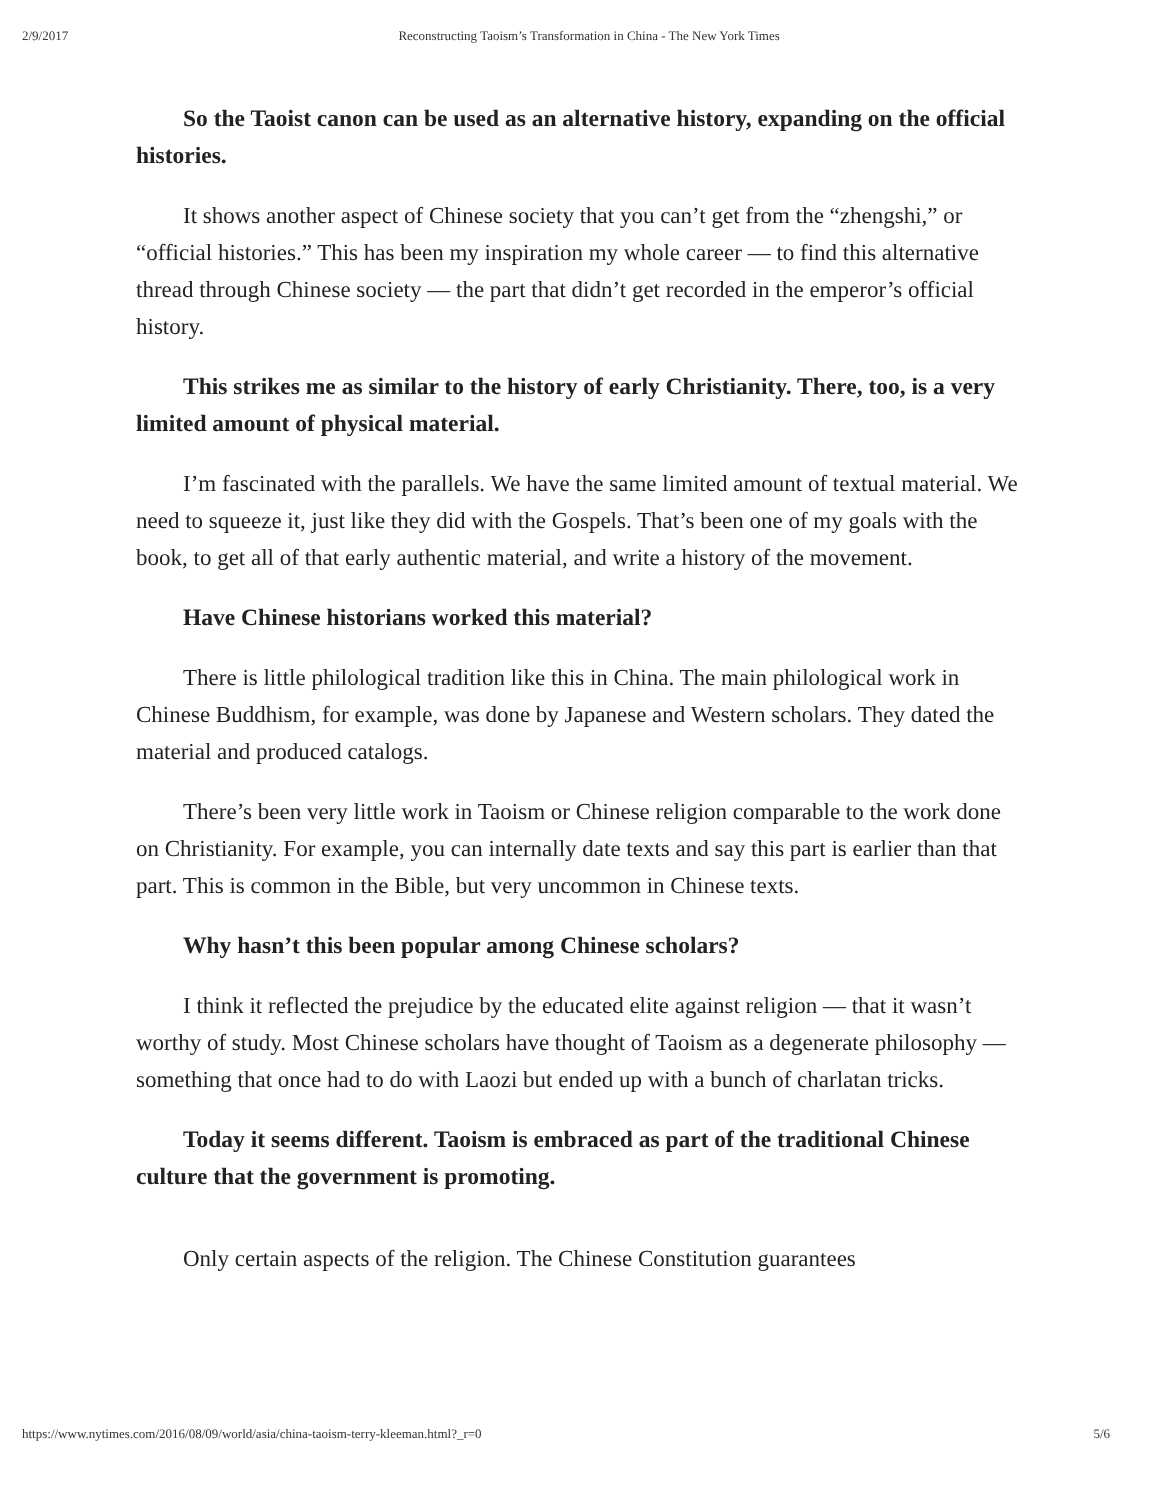2/9/2017 Reconstructing Taoism’s Transformation in China - The New York Times
So the Taoist canon can be used as an alternative history, expanding on the official histories.
It shows another aspect of Chinese society that you can’t get from the “zhengshi,” or “official histories.” This has been my inspiration my whole career — to find this alternative thread through Chinese society — the part that didn’t get recorded in the emperor’s official history.
This strikes me as similar to the history of early Christianity. There, too, is a very limited amount of physical material.
I’m fascinated with the parallels. We have the same limited amount of textual material. We need to squeeze it, just like they did with the Gospels. That’s been one of my goals with the book, to get all of that early authentic material, and write a history of the movement.
Have Chinese historians worked this material?
There is little philological tradition like this in China. The main philological work in Chinese Buddhism, for example, was done by Japanese and Western scholars. They dated the material and produced catalogs.
There’s been very little work in Taoism or Chinese religion comparable to the work done on Christianity. For example, you can internally date texts and say this part is earlier than that part. This is common in the Bible, but very uncommon in Chinese texts.
Why hasn’t this been popular among Chinese scholars?
I think it reflected the prejudice by the educated elite against religion — that it wasn’t worthy of study. Most Chinese scholars have thought of Taoism as a degenerate philosophy — something that once had to do with Laozi but ended up with a bunch of charlatan tricks.
Today it seems different. Taoism is embraced as part of the traditional Chinese culture that the government is promoting.
Only certain aspects of the religion. The Chinese Constitution guarantees
https://www.nytimes.com/2016/08/09/world/asia/china-taoism-terry-kleeman.html?_r=0 5/6